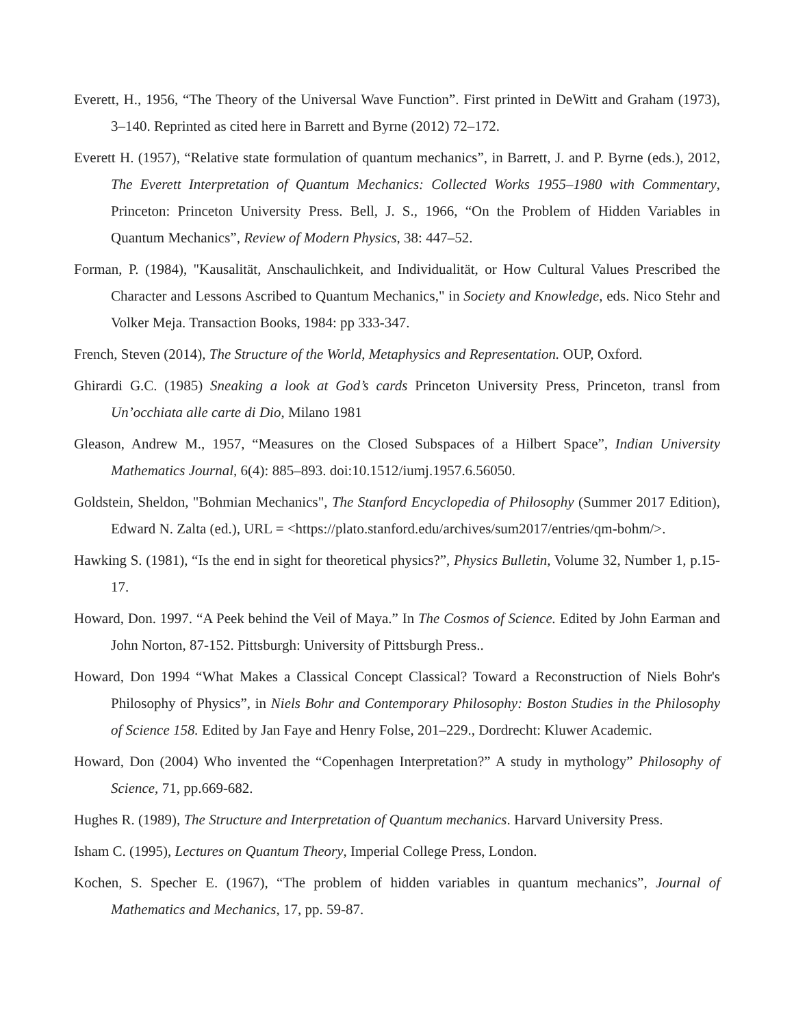Everett, H., 1956, “The Theory of the Universal Wave Function”. First printed in DeWitt and Graham (1973), 3–140. Reprinted as cited here in Barrett and Byrne (2012) 72–172.
Everett H. (1957), “Relative state formulation of quantum mechanics”, in Barrett, J. and P. Byrne (eds.), 2012, The Everett Interpretation of Quantum Mechanics: Collected Works 1955–1980 with Commentary, Princeton: Princeton University Press. Bell, J. S., 1966, “On the Problem of Hidden Variables in Quantum Mechanics”, Review of Modern Physics, 38: 447–52.
Forman, P. (1984), "Kausalität, Anschaulichkeit, and Individualität, or How Cultural Values Prescribed the Character and Lessons Ascribed to Quantum Mechanics," in Society and Knowledge, eds. Nico Stehr and Volker Meja. Transaction Books, 1984: pp 333-347.
French, Steven (2014), The Structure of the World, Metaphysics and Representation. OUP, Oxford.
Ghirardi G.C. (1985) Sneaking a look at God’s cards Princeton University Press, Princeton, transl from Un’occhiata alle carte di Dio, Milano 1981
Gleason, Andrew M., 1957, “Measures on the Closed Subspaces of a Hilbert Space”, Indian University Mathematics Journal, 6(4): 885–893. doi:10.1512/iumj.1957.6.56050.
Goldstein, Sheldon, "Bohmian Mechanics", The Stanford Encyclopedia of Philosophy (Summer 2017 Edition), Edward N. Zalta (ed.), URL = <https://plato.stanford.edu/archives/sum2017/entries/qm-bohm/>.
Hawking S. (1981), “Is the end in sight for theoretical physics?”, Physics Bulletin, Volume 32, Number 1, p.15-17.
Howard, Don. 1997. “A Peek behind the Veil of Maya.” In The Cosmos of Science. Edited by John Earman and John Norton, 87-152. Pittsburgh: University of Pittsburgh Press..
Howard, Don 1994 “What Makes a Classical Concept Classical? Toward a Reconstruction of Niels Bohr's Philosophy of Physics”, in Niels Bohr and Contemporary Philosophy: Boston Studies in the Philosophy of Science 158. Edited by Jan Faye and Henry Folse, 201–229., Dordrecht: Kluwer Academic.
Howard, Don (2004) Who invented the “Copenhagen Interpretation?” A study in mythology” Philosophy of Science, 71, pp.669-682.
Hughes R. (1989), The Structure and Interpretation of Quantum mechanics. Harvard University Press.
Isham C. (1995), Lectures on Quantum Theory, Imperial College Press, London.
Kochen, S. Specher E. (1967), “The problem of hidden variables in quantum mechanics”, Journal of Mathematics and Mechanics, 17, pp. 59-87.